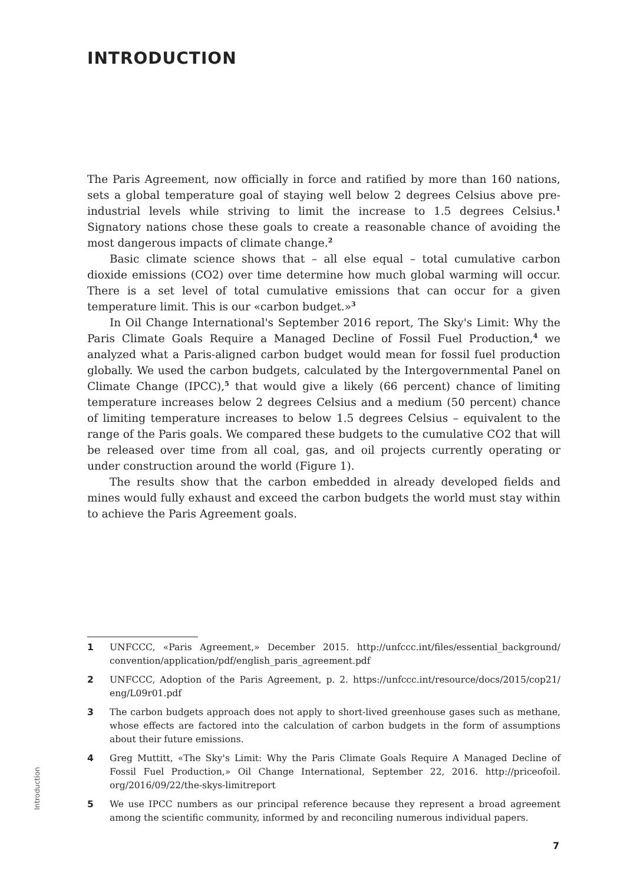INTRODUCTION
The Paris Agreement, now officially in force and ratified by more than 160 nations, sets a global temperature goal of staying well below 2 degrees Celsius above pre-industrial levels while striving to limit the increase to 1.5 degrees Celsius.<sup>1</sup> Signatory nations chose these goals to create a reasonable chance of avoiding the most dangerous impacts of climate change.<sup>2</sup>
Basic climate science shows that – all else equal – total cumulative carbon dioxide emissions (CO2) over time determine how much global warming will occur. There is a set level of total cumulative emissions that can occur for a given temperature limit. This is our «carbon budget.»<sup>3</sup>
In Oil Change International's September 2016 report, The Sky's Limit: Why the Paris Climate Goals Require a Managed Decline of Fossil Fuel Production,<sup>4</sup> we analyzed what a Paris-aligned carbon budget would mean for fossil fuel production globally. We used the carbon budgets, calculated by the Intergovernmental Panel on Climate Change (IPCC),<sup>5</sup> that would give a likely (66 percent) chance of limiting temperature increases below 2 degrees Celsius and a medium (50 percent) chance of limiting temperature increases to below 1.5 degrees Celsius – equivalent to the range of the Paris goals. We compared these budgets to the cumulative CO2 that will be released over time from all coal, gas, and oil projects currently operating or under construction around the world (Figure 1).
The results show that the carbon embedded in already developed fields and mines would fully exhaust and exceed the carbon budgets the world must stay within to achieve the Paris Agreement goals.
1 UNFCCC, «Paris Agreement,» December 2015. http://unfccc.int/files/essential_background/ convention/application/pdf/english_paris_agreement.pdf
2 UNFCCC, Adoption of the Paris Agreement, p. 2. https://unfccc.int/resource/docs/2015/cop21/ eng/L09r01.pdf
3 The carbon budgets approach does not apply to short-lived greenhouse gases such as methane, whose effects are factored into the calculation of carbon budgets in the form of assumptions about their future emissions.
4 Greg Muttitt, «The Sky's Limit: Why the Paris Climate Goals Require A Managed Decline of Fossil Fuel Production,» Oil Change International, September 22, 2016. http://priceofoil. org/2016/09/22/the-skys-limitreport
5 We use IPCC numbers as our principal reference because they represent a broad agreement among the scientific community, informed by and reconciling numerous individual papers.
Introduction
7